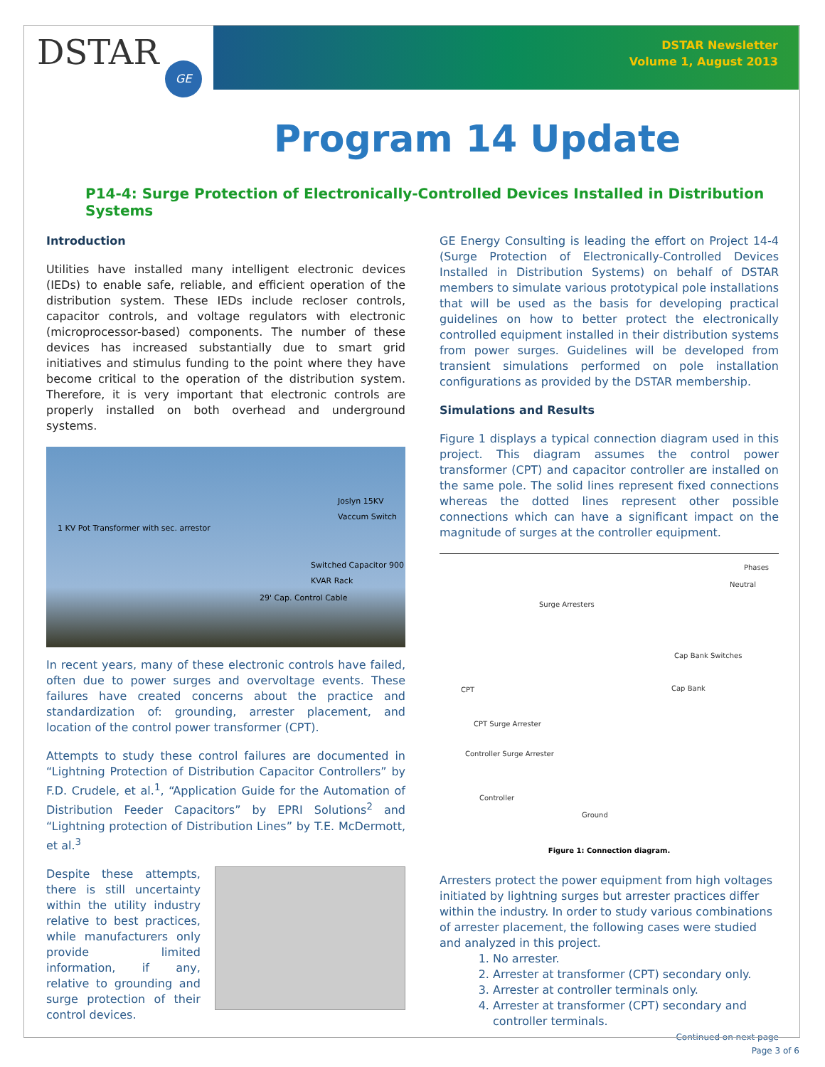DSTAR GE
DSTAR Newsletter
Volume 1, August 2013
Program 14 Update
P14-4: Surge Protection of Electronically-Controlled Devices Installed in Distribution Systems
Introduction
Utilities have installed many intelligent electronic devices (IEDs) to enable safe, reliable, and efficient operation of the distribution system. These IEDs include recloser controls, capacitor controls, and voltage regulators with electronic (microprocessor-based) components. The number of these devices has increased substantially due to smart grid initiatives and stimulus funding to the point where they have become critical to the operation of the distribution system. Therefore, it is very important that electronic controls are properly installed on both overhead and underground systems.
1 KV Pot Transformer with sec. arrestor
Joslyn 15KV Vaccum Switch
Switched Capacitor 900 KVAR Rack
29' Cap. Control Cable
In recent years, many of these electronic controls have failed, often due to power surges and overvoltage events. These failures have created concerns about the practice and standardization of: grounding, arrester placement, and location of the control power transformer (CPT).
Attempts to study these control failures are documented in “Lightning Protection of Distribution Capacitor Controllers” by F.D. Crudele, et al.<sup>1</sup>, “Application Guide for the Automation of Distribution Feeder Capacitors” by EPRI Solutions<sup>2</sup> and “Lightning protection of Distribution Lines” by T.E. McDermott, et al.<sup>3</sup>
Despite these attempts, there is still uncertainty within the utility industry relative to best practices, while manufacturers only provide limited information, if any, relative to grounding and surge protection of their control devices.
GE Energy Consulting is leading the effort on Project 14-4 (Surge Protection of Electronically-Controlled Devices Installed in Distribution Systems) on behalf of DSTAR members to simulate various prototypical pole installations that will be used as the basis for developing practical guidelines on how to better protect the electronically controlled equipment installed in their distribution systems from power surges. Guidelines will be developed from transient simulations performed on pole installation configurations as provided by the DSTAR membership.
Simulations and Results
Figure 1 displays a typical connection diagram used in this project. This diagram assumes the control power transformer (CPT) and capacitor controller are installed on the same pole. The solid lines represent fixed connections whereas the dotted lines represent other possible connections which can have a significant impact on the magnitude of surges at the controller equipment.
Phases
Neutral
Surge Arresters
Cap Bank Switches
CPT Cap Bank
CPT Surge Arrester
Controller Surge Arrester
Controller
Ground
Figure 1: Connection diagram.
Arresters protect the power equipment from high voltages initiated by lightning surges but arrester practices differ within the industry. In order to study various combinations of arrester placement, the following cases were studied and analyzed in this project.
1. No arrester.
2. Arrester at transformer (CPT) secondary only.
3. Arrester at controller terminals only.
4. Arrester at transformer (CPT) secondary and controller terminals.
Continued on next page
Page 3 of 6